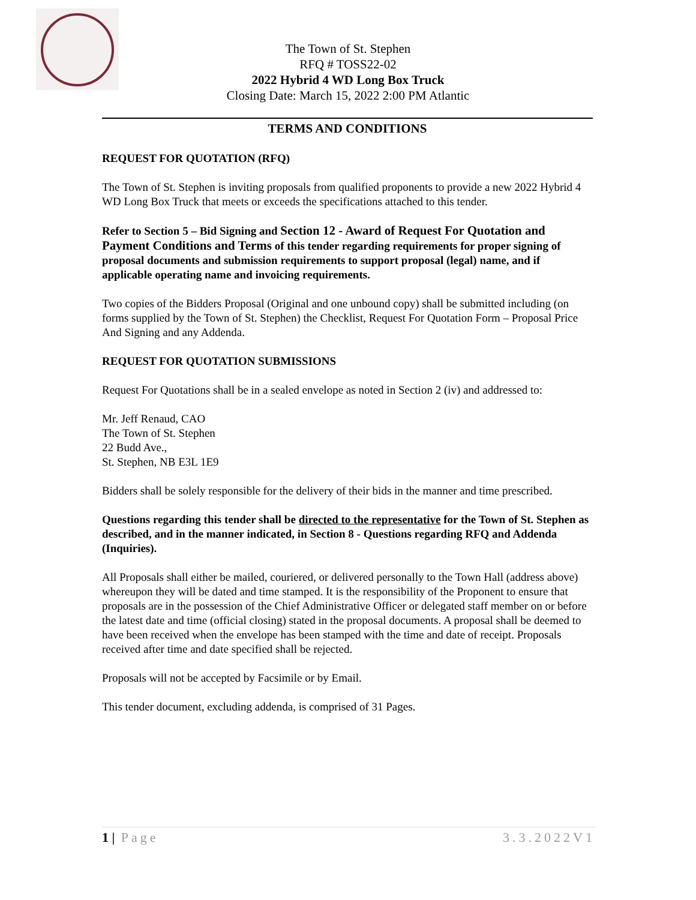The Town of St. Stephen
RFQ # TOSS22-02
2022 Hybrid 4 WD Long Box Truck
Closing Date: March 15, 2022 2:00 PM Atlantic
TERMS AND CONDITIONS
REQUEST FOR QUOTATION (RFQ)
The Town of St. Stephen is inviting proposals from qualified proponents to provide a new 2022 Hybrid 4 WD Long Box Truck that meets or exceeds the specifications attached to this tender.
Refer to Section 5 – Bid Signing and Section 12 - Award of Request For Quotation and Payment Conditions and Terms of this tender regarding requirements for proper signing of proposal documents and submission requirements to support proposal (legal) name, and if applicable operating name and invoicing requirements.
Two copies of the Bidders Proposal (Original and one unbound copy) shall be submitted including (on forms supplied by the Town of St. Stephen) the Checklist, Request For Quotation Form – Proposal Price And Signing and any Addenda.
REQUEST FOR QUOTATION SUBMISSIONS
Request For Quotations shall be in a sealed envelope as noted in Section 2 (iv) and addressed to:
Mr. Jeff Renaud, CAO
The Town of St. Stephen
22 Budd Ave.,
St. Stephen, NB E3L 1E9
Bidders shall be solely responsible for the delivery of their bids in the manner and time prescribed.
Questions regarding this tender shall be directed to the representative for the Town of St. Stephen as described, and in the manner indicated, in Section 8 - Questions regarding RFQ and Addenda (Inquiries).
All Proposals shall either be mailed, couriered, or delivered personally to the Town Hall (address above) whereupon they will be dated and time stamped. It is the responsibility of the Proponent to ensure that proposals are in the possession of the Chief Administrative Officer or delegated staff member on or before the latest date and time (official closing) stated in the proposal documents. A proposal shall be deemed to have been received when the envelope has been stamped with the time and date of receipt. Proposals received after time and date specified shall be rejected.
Proposals will not be accepted by Facsimile or by Email.
This tender document, excluding addenda, is comprised of 31 Pages.
1 | Page 3.3.2022V1